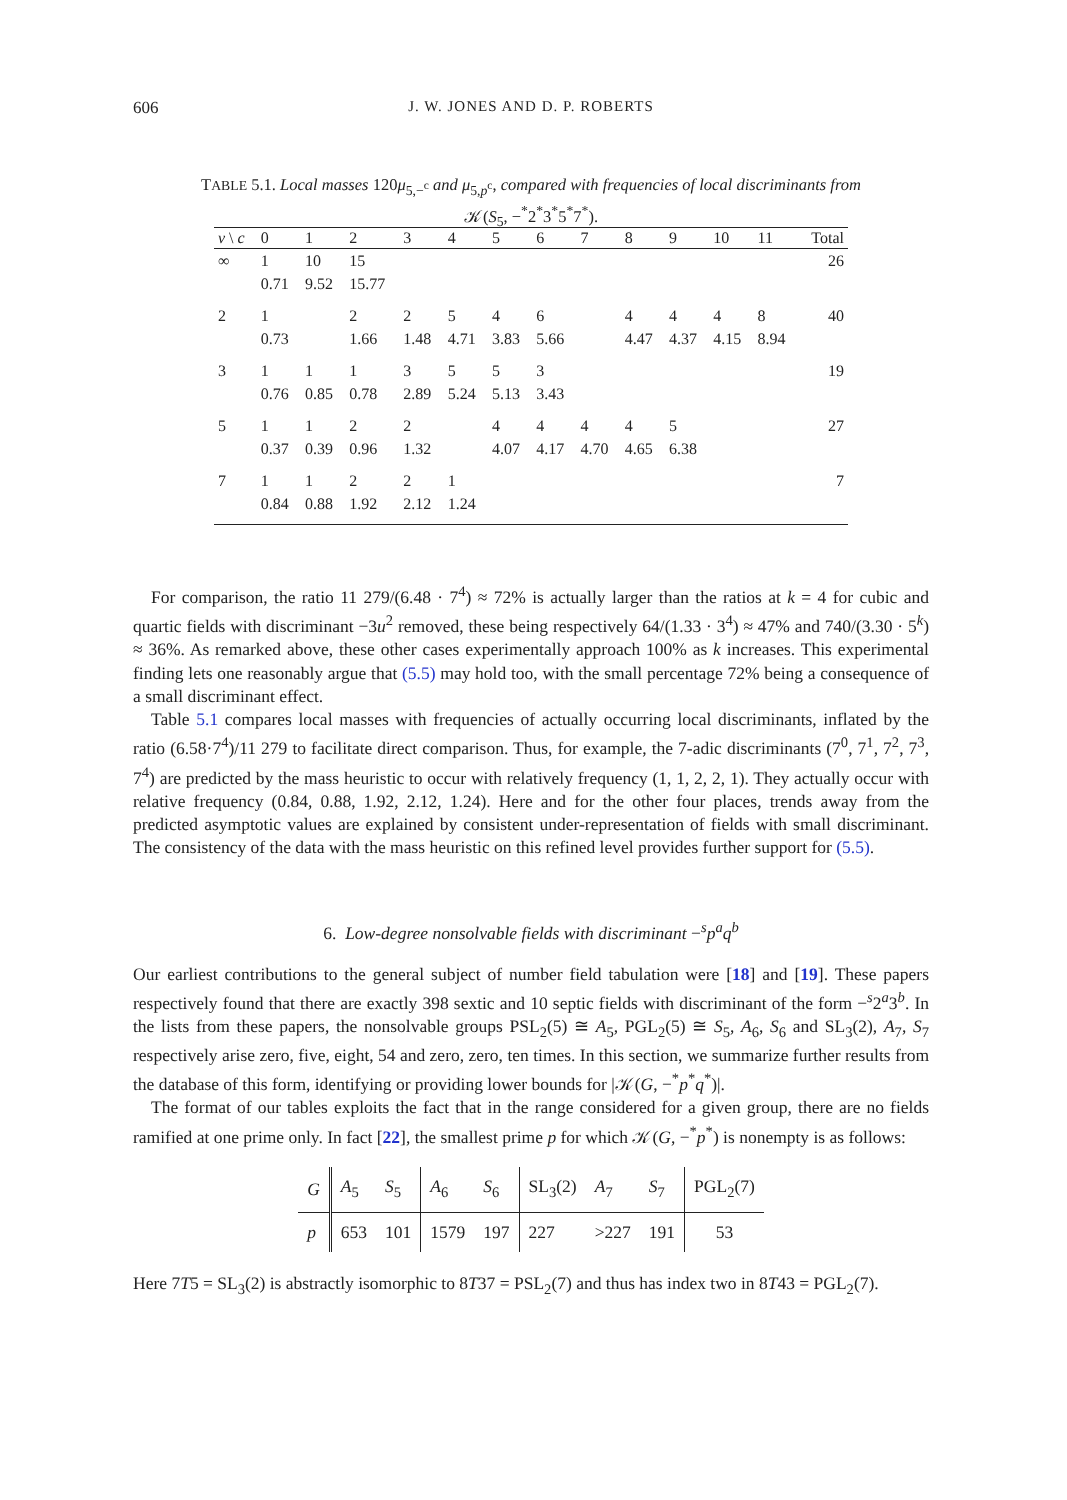606
J. W. JONES AND D. P. ROBERTS
TABLE 5.1. Local masses 120μ<sub>5,−<sup>c</sup></sub> and μ<sub>5,p<sup>c</sup></sub>, compared with frequencies of local discriminants from
𝒦(S<sub>5</sub>, −<sup>*</sup>2<sup>*</sup>3<sup>*</sup>5<sup>*</sup>7<sup>*</sup>).
| v \ c | 0 | 1 | 2 | 3 | 4 | 5 | 6 | 7 | 8 | 9 | 10 | 11 | Total |
| --- | --- | --- | --- | --- | --- | --- | --- | --- | --- | --- | --- | --- | --- |
| ∞ | 1 | 10 | 15 | | | | | | | | | | 26 |
| | 0.71 | 9.52 | 15.77 | | | | | | | | | | |
| 2 | 1 | | 2 | 2 | 5 | 4 | 6 | | 4 | 4 | 4 | 8 | 40 |
| | 0.73 | | 1.66 | 1.48 | 4.71 | 3.83 | 5.66 | | 4.47 | 4.37 | 4.15 | 8.94 | |
| 3 | 1 | 1 | 1 | 3 | 5 | 5 | 3 | | | | | | 19 |
| | 0.76 | 0.85 | 0.78 | 2.89 | 5.24 | 5.13 | 3.43 | | | | | | |
| 5 | 1 | 1 | 2 | 2 | | 4 | 4 | 4 | 4 | 5 | | | 27 |
| | 0.37 | 0.39 | 0.96 | 1.32 | | 4.07 | 4.17 | 4.70 | 4.65 | 6.38 | | | |
| 7 | 1 | 1 | 2 | 2 | 1 | | | | | | | | 7 |
| | 0.84 | 0.88 | 1.92 | 2.12 | 1.24 | | | | | | | | |
For comparison, the ratio 11 279/(6.48 · 7<sup>4</sup>) ≈ 72% is actually larger than the ratios at k = 4 for cubic and quartic fields with discriminant −3u<sup>2</sup> removed, these being respectively 64/(1.33 · 3<sup>4</sup>) ≈ 47% and 740/(3.30 · 5<sup>k</sup>) ≈ 36%. As remarked above, these other cases experimentally approach 100% as k increases. This experimental finding lets one reasonably argue that (5.5) may hold too, with the small percentage 72% being a consequence of a small discriminant effect.
Table 5.1 compares local masses with frequencies of actually occurring local discriminants, inflated by the ratio (6.58·7<sup>4</sup>)/11 279 to facilitate direct comparison. Thus, for example, the 7-adic discriminants (7<sup>0</sup>, 7<sup>1</sup>, 7<sup>2</sup>, 7<sup>3</sup>, 7<sup>4</sup>) are predicted by the mass heuristic to occur with relatively frequency (1, 1, 2, 2, 1). They actually occur with relative frequency (0.84, 0.88, 1.92, 2.12, 1.24). Here and for the other four places, trends away from the predicted asymptotic values are explained by consistent under-representation of fields with small discriminant. The consistency of the data with the mass heuristic on this refined level provides further support for (5.5).
6. Low-degree nonsolvable fields with discriminant −<sup>s</sup>p<sup>a</sup>q<sup>b</sup>
Our earliest contributions to the general subject of number field tabulation were [18] and [19]. These papers respectively found that there are exactly 398 sextic and 10 septic fields with discriminant of the form −<sup>s</sup>2<sup>a</sup>3<sup>b</sup>. In the lists from these papers, the nonsolvable groups PSL<sub>2</sub>(5) ≅ A<sub>5</sub>, PGL<sub>2</sub>(5) ≅ S<sub>5</sub>, A<sub>6</sub>, S<sub>6</sub> and SL<sub>3</sub>(2), A<sub>7</sub>, S<sub>7</sub> respectively arise zero, five, eight, 54 and zero, zero, ten times. In this section, we summarize further results from the database of this form, identifying or providing lower bounds for |𝒦(G, −<sup>*</sup>p<sup>*</sup>q<sup>*</sup>)|.
The format of our tables exploits the fact that in the range considered for a given group, there are no fields ramified at one prime only. In fact [22], the smallest prime p for which 𝒦(G, −<sup>*</sup>p<sup>*</sup>) is nonempty is as follows:
| G | A<sub>5</sub> | S<sub>5</sub> | A<sub>6</sub> | S<sub>6</sub> | SL<sub>3</sub>(2) | A<sub>7</sub> | S<sub>7</sub> | PGL<sub>2</sub>(7) |
| p | 653 | 101 | 1579 | 197 | 227 | >227 | 191 | 53 |
Here 7T5 = SL<sub>3</sub>(2) is abstractly isomorphic to 8T37 = PSL<sub>2</sub>(7) and thus has index two in 8T43 = PGL<sub>2</sub>(7).